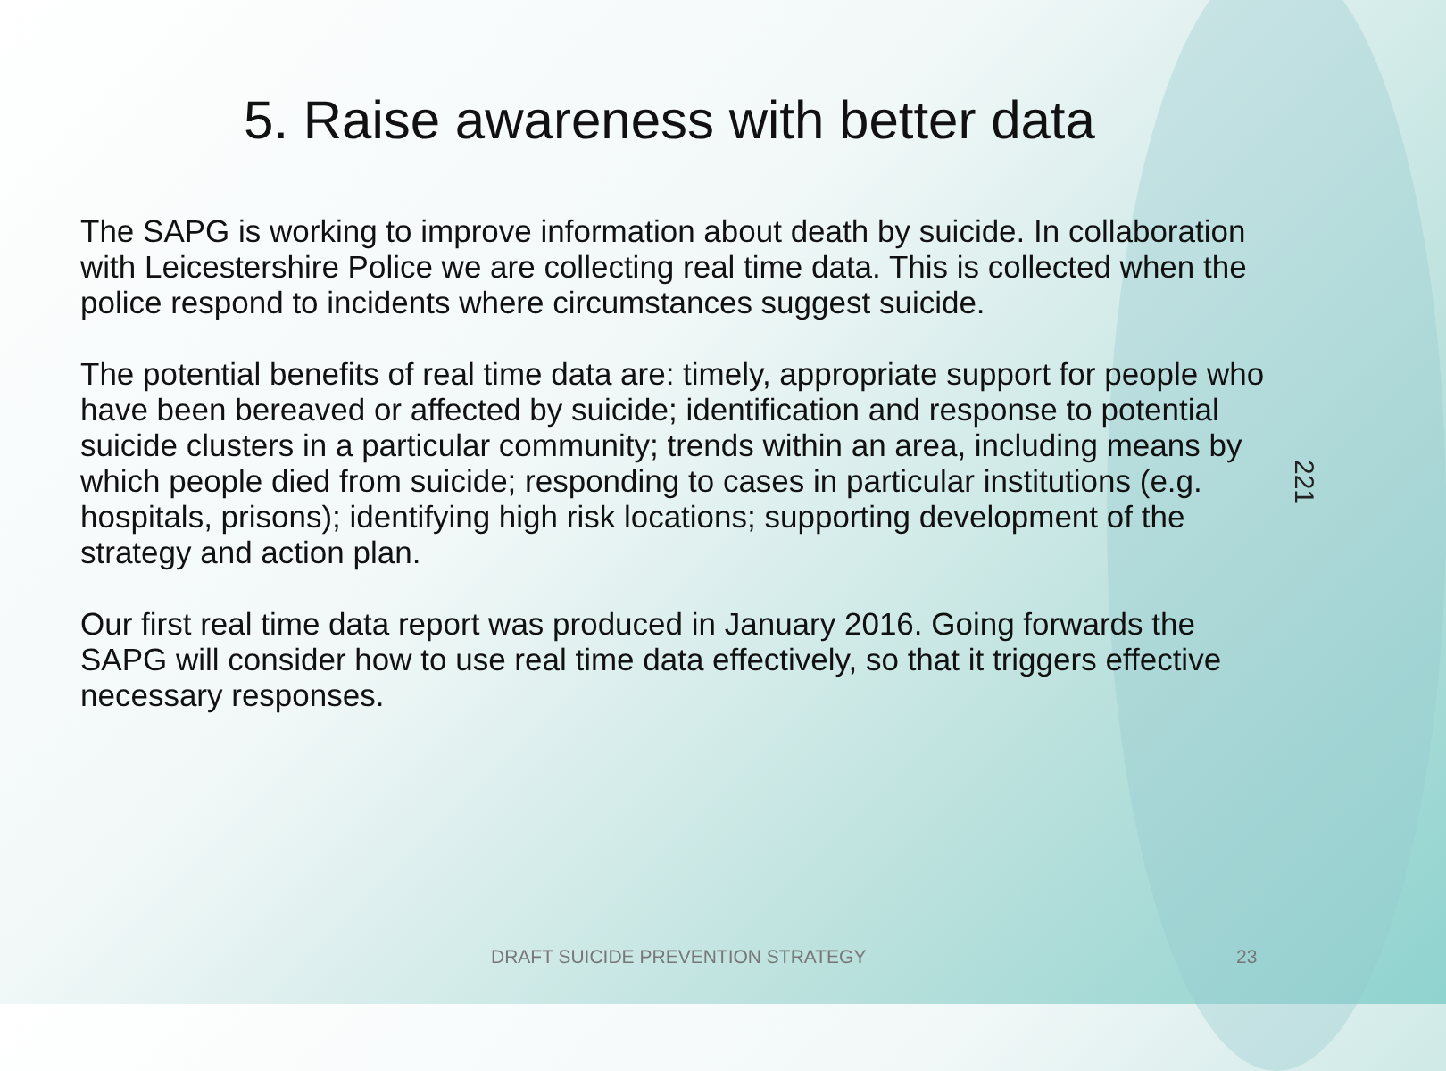5. Raise awareness with better data
The SAPG is working to improve information about death by suicide. In collaboration with Leicestershire Police we are collecting real time data. This is collected when the police respond to incidents where circumstances suggest suicide.
The potential benefits of real time data are: timely, appropriate support for people who have been bereaved or affected by suicide; identification and response to potential suicide clusters in a particular community; trends within an area, including means by which people died from suicide; responding to cases in particular institutions (e.g. hospitals, prisons); identifying high risk locations; supporting development of the strategy and action plan.
Our first real time data report was produced in January 2016. Going forwards the SAPG will consider how to use real time data effectively, so that it triggers effective necessary responses.
221
DRAFT SUICIDE PREVENTION STRATEGY 23